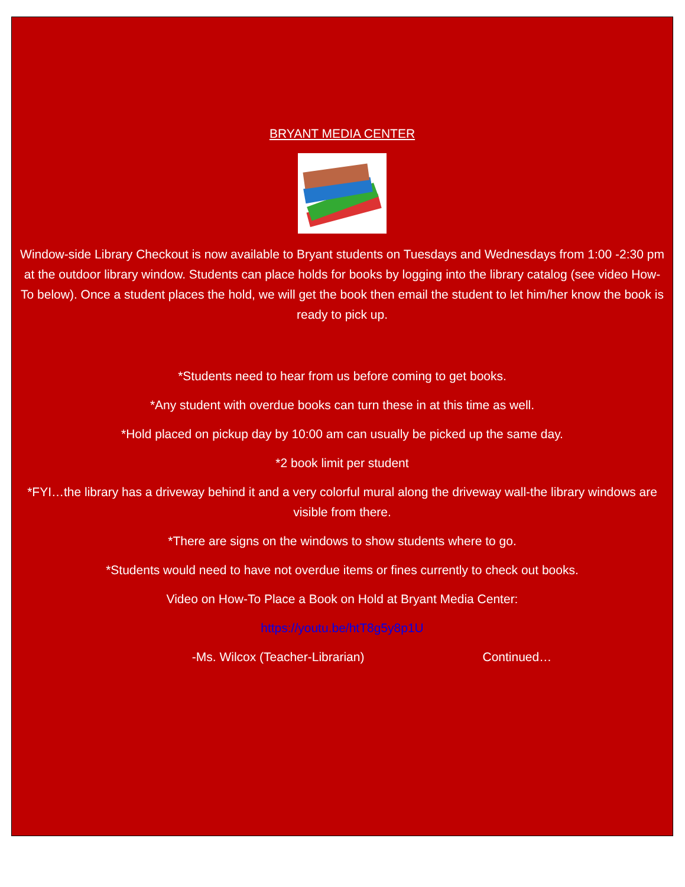BRYANT MEDIA CENTER
Window-side Library Checkout is now available to Bryant students on Tuesdays and Wednesdays from 1:00 -2:30 pm at the outdoor library window. Students can place holds for books by logging into the library catalog (see video How-To below). Once a student places the hold, we will get the book then email the student to let him/her know the book is ready to pick up.
*Students need to hear from us before coming to get books.
*Any student with overdue books can turn these in at this time as well.
*Hold placed on pickup day by 10:00 am can usually be picked up the same day.
*2 book limit per student
*FYI…the library has a driveway behind it and a very colorful mural along the driveway wall-the library windows are visible from there.
*There are signs on the windows to show students where to go.
*Students would need to have not overdue items or fines currently to check out books.
Video on How-To Place a Book on Hold at Bryant Media Center:
https://youtu.be/htT8g5y8p1U
-Ms. Wilcox (Teacher-Librarian) Continued…